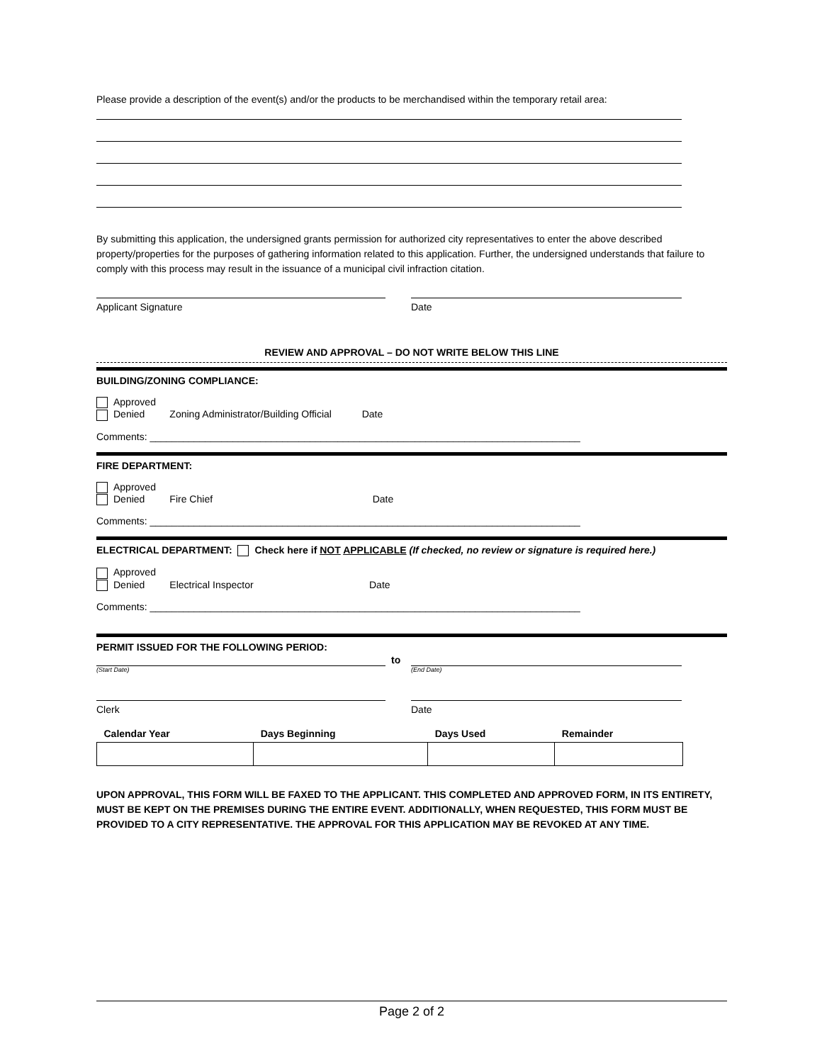Please provide a description of the event(s) and/or the products to be merchandised within the temporary retail area:
By submitting this application, the undersigned grants permission for authorized city representatives to enter the above described property/properties for the purposes of gathering information related to this application. Further, the undersigned understands that failure to comply with this process may result in the issuance of a municipal civil infraction citation.
Applicant Signature Date
REVIEW AND APPROVAL – DO NOT WRITE BELOW THIS LINE
BUILDING/ZONING COMPLIANCE:
Approved
Denied Zoning Administrator/Building Official Date
Comments: ______________________________________________________________________________
FIRE DEPARTMENT:
Approved
Denied Fire Chief Date
Comments: ______________________________________________________________________________
ELECTRICAL DEPARTMENT: Check here if NOT APPLICABLE (If checked, no review or signature is required here.)
Approved
Denied Electrical Inspector Date
Comments: ______________________________________________________________________________
PERMIT ISSUED FOR THE FOLLOWING PERIOD:
(Start Date)
to
(End Date)
Clerk Date
| Calendar Year | Days Beginning | Days Used | Remainder |
| --- | --- | --- | --- |
UPON APPROVAL, THIS FORM WILL BE FAXED TO THE APPLICANT. THIS COMPLETED AND APPROVED FORM, IN ITS ENTIRETY, MUST BE KEPT ON THE PREMISES DURING THE ENTIRE EVENT. ADDITIONALLY, WHEN REQUESTED, THIS FORM MUST BE PROVIDED TO A CITY REPRESENTATIVE. THE APPROVAL FOR THIS APPLICATION MAY BE REVOKED AT ANY TIME.
Page 2 of 2